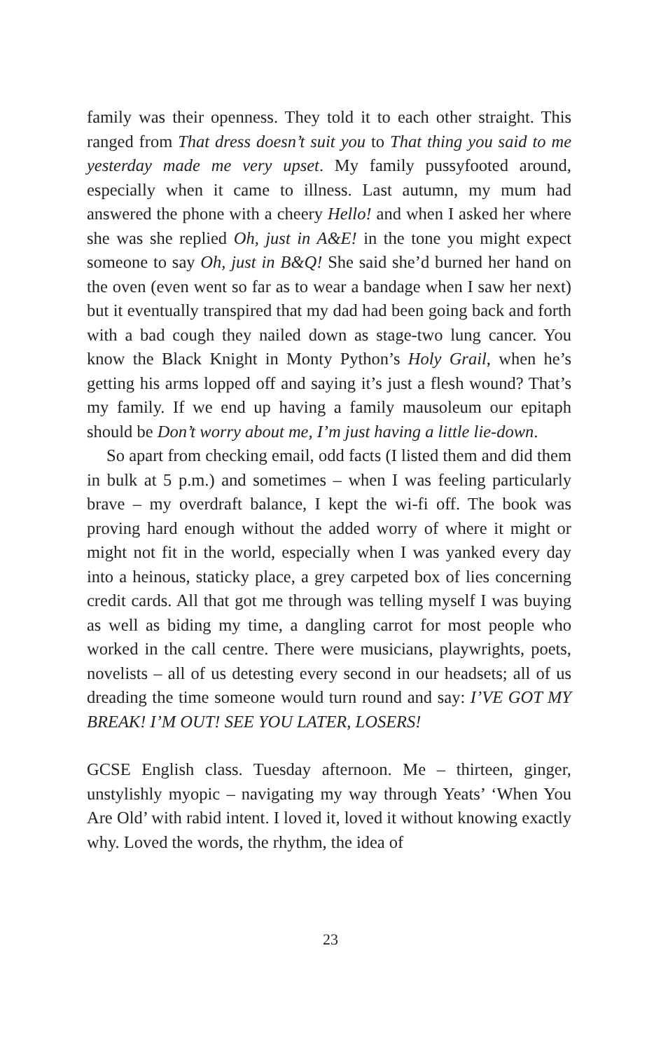family was their openness. They told it to each other straight. This ranged from That dress doesn’t suit you to That thing you said to me yesterday made me very upset. My family pussyfooted around, especially when it came to illness. Last autumn, my mum had answered the phone with a cheery Hello! and when I asked her where she was she replied Oh, just in A&E! in the tone you might expect someone to say Oh, just in B&Q! She said she’d burned her hand on the oven (even went so far as to wear a bandage when I saw her next) but it eventually transpired that my dad had been going back and forth with a bad cough they nailed down as stage-two lung cancer. You know the Black Knight in Monty Python’s Holy Grail, when he’s getting his arms lopped off and saying it’s just a flesh wound? That’s my family. If we end up having a family mausoleum our epitaph should be Don’t worry about me, I’m just having a little lie-down.
So apart from checking email, odd facts (I listed them and did them in bulk at 5 p.m.) and sometimes – when I was feeling particularly brave – my overdraft balance, I kept the wi-fi off. The book was proving hard enough without the added worry of where it might or might not fit in the world, especially when I was yanked every day into a heinous, staticky place, a grey carpeted box of lies concerning credit cards. All that got me through was telling myself I was buying as well as biding my time, a dangling carrot for most people who worked in the call centre. There were musicians, playwrights, poets, novelists – all of us detesting every second in our headsets; all of us dreading the time someone would turn round and say: I’VE GOT MY BREAK! I’M OUT! SEE YOU LATER, LOSERS!
GCSE English class. Tuesday afternoon. Me – thirteen, ginger, unstylishly myopic – navigating my way through Yeats’ ‘When You Are Old’ with rabid intent. I loved it, loved it without knowing exactly why. Loved the words, the rhythm, the idea of
23